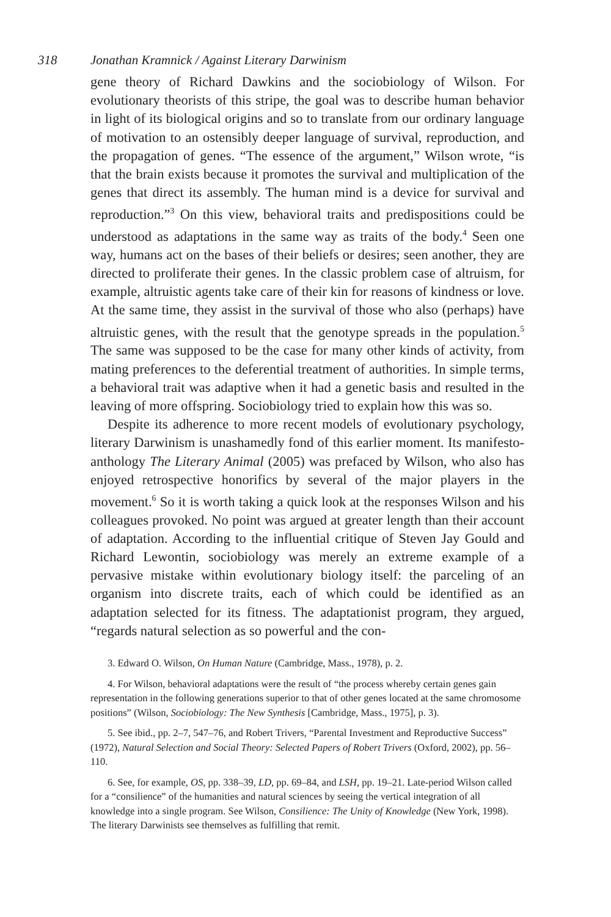318 Jonathan Kramnick / Against Literary Darwinism
gene theory of Richard Dawkins and the sociobiology of Wilson. For evolutionary theorists of this stripe, the goal was to describe human behavior in light of its biological origins and so to translate from our ordinary language of motivation to an ostensibly deeper language of survival, reproduction, and the propagation of genes. “The essence of the argument,” Wilson wrote, “is that the brain exists because it promotes the survival and multiplication of the genes that direct its assembly. The human mind is a device for survival and reproduction.”<sup>3</sup> On this view, behavioral traits and predispositions could be understood as adaptations in the same way as traits of the body.<sup>4</sup> Seen one way, humans act on the bases of their beliefs or desires; seen another, they are directed to proliferate their genes. In the classic problem case of altruism, for example, altruistic agents take care of their kin for reasons of kindness or love. At the same time, they assist in the survival of those who also (perhaps) have altruistic genes, with the result that the genotype spreads in the population.<sup>5</sup> The same was supposed to be the case for many other kinds of activity, from mating preferences to the deferential treatment of authorities. In simple terms, a behavioral trait was adaptive when it had a genetic basis and resulted in the leaving of more offspring. Sociobiology tried to explain how this was so.
Despite its adherence to more recent models of evolutionary psychology, literary Darwinism is unashamedly fond of this earlier moment. Its manifesto-anthology The Literary Animal (2005) was prefaced by Wilson, who also has enjoyed retrospective honorifics by several of the major players in the movement.<sup>6</sup> So it is worth taking a quick look at the responses Wilson and his colleagues provoked. No point was argued at greater length than their account of adaptation. According to the influential critique of Steven Jay Gould and Richard Lewontin, sociobiology was merely an extreme example of a pervasive mistake within evolutionary biology itself: the parceling of an organism into discrete traits, each of which could be identified as an adaptation selected for its fitness. The adaptationist program, they argued, “regards natural selection as so powerful and the con-
3. Edward O. Wilson, On Human Nature (Cambridge, Mass., 1978), p. 2.
4. For Wilson, behavioral adaptations were the result of “the process whereby certain genes gain representation in the following generations superior to that of other genes located at the same chromosome positions” (Wilson, Sociobiology: The New Synthesis [Cambridge, Mass., 1975], p. 3).
5. See ibid., pp. 2–7, 547–76, and Robert Trivers, “Parental Investment and Reproductive Success” (1972), Natural Selection and Social Theory: Selected Papers of Robert Trivers (Oxford, 2002), pp. 56–110.
6. See, for example, OS, pp. 338–39, LD, pp. 69–84, and LSH, pp. 19–21. Late-period Wilson called for a “consilience” of the humanities and natural sciences by seeing the vertical integration of all knowledge into a single program. See Wilson, Consilience: The Unity of Knowledge (New York, 1998). The literary Darwinists see themselves as fulfilling that remit.